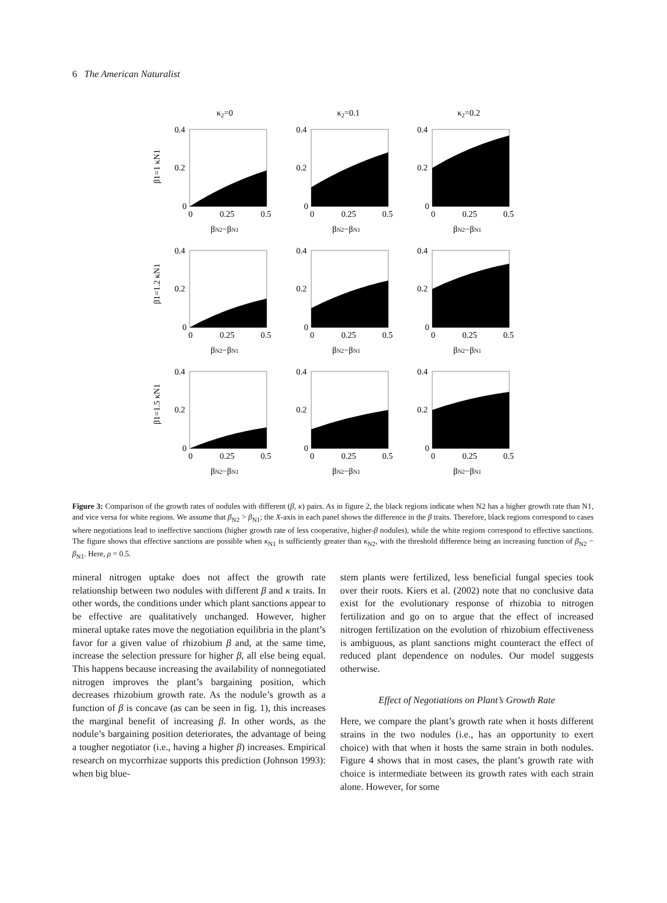6 The American Naturalist
κ2=0
κ2=0.1
κ2=0.2
0.4
0.2
0
0
0.25
0.5
βN2−βN1
0.4
0.2
0
0
0.25
0.5
βN2−βN1
0.4
0.2
0
0
0.25
0.5
βN2−βN1
β1=1 κN1
0.4
0.2
0
0
0.25
0.5
βN2−βN1
0.4
0.2
0
0
0.25
0.5
βN2−βN1
0.4
0.2
0
0
0.25
0.5
βN2−βN1
β1=1.2 κN1
0.4
0.2
0
0
0.25
0.5
βN2−βN1
0.4
0.2
0
0
0.25
0.5
βN2−βN1
0.4
0.2
0
0
0.25
0.5
βN2−βN1
β1=1.5 κN1
Figure 3: Comparison of the growth rates of nodules with different (β, κ) pairs. As in figure 2, the black regions indicate when N2 has a higher growth rate than N1, and vice versa for white regions. We assume that β<sub>N2</sub> > β<sub>N1</sub>; the X-axis in each panel shows the difference in the β traits. Therefore, black regions correspond to cases where negotiations lead to ineffective sanctions (higher growth rate of less cooperative, higher-β nodules), while the white regions correspond to effective sanctions. The figure shows that effective sanctions are possible when κ<sub>N1</sub> is sufficiently greater than κ<sub>N2</sub>, with the threshold difference being an increasing function of β<sub>N2</sub> − β<sub>N1</sub>. Here, ρ = 0.5.
mineral nitrogen uptake does not affect the growth rate relationship between two nodules with different β and κ traits. In other words, the conditions under which plant sanctions appear to be effective are qualitatively unchanged. However, higher mineral uptake rates move the negotiation equilibria in the plant’s favor for a given value of rhizobium β and, at the same time, increase the selection pressure for higher β, all else being equal. This happens because increasing the availability of nonnegotiated nitrogen improves the plant’s bargaining position, which decreases rhizobium growth rate. As the nodule’s growth as a function of β is concave (as can be seen in fig. 1), this increases the marginal benefit of increasing β. In other words, as the nodule’s bargaining position deteriorates, the advantage of being a tougher negotiator (i.e., having a higher β) increases. Empirical research on mycorrhizae supports this prediction (Johnson 1993): when big blue-
stem plants were fertilized, less beneficial fungal species took over their roots. Kiers et al. (2002) note that no conclusive data exist for the evolutionary response of rhizobia to nitrogen fertilization and go on to argue that the effect of increased nitrogen fertilization on the evolution of rhizobium effectiveness is ambiguous, as plant sanctions might counteract the effect of reduced plant dependence on nodules. Our model suggests otherwise.
Effect of Negotiations on Plant’s Growth Rate
Here, we compare the plant’s growth rate when it hosts different strains in the two nodules (i.e., has an opportunity to exert choice) with that when it hosts the same strain in both nodules. Figure 4 shows that in most cases, the plant’s growth rate with choice is intermediate between its growth rates with each strain alone. However, for some